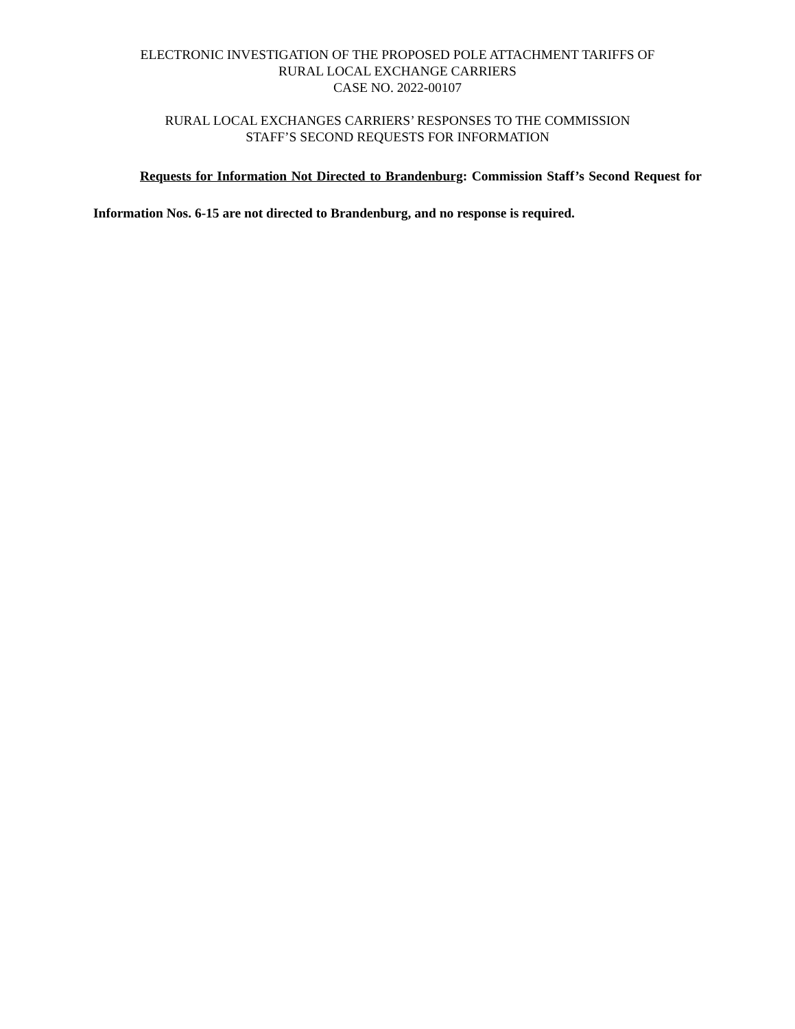ELECTRONIC INVESTIGATION OF THE PROPOSED POLE ATTACHMENT TARIFFS OF
RURAL LOCAL EXCHANGE CARRIERS
CASE NO. 2022-00107
RURAL LOCAL EXCHANGES CARRIERS’ RESPONSES TO THE COMMISSION
STAFF’S SECOND REQUESTS FOR INFORMATION
Requests for Information Not Directed to Brandenburg: Commission Staff’s Second Request for Information Nos. 6-15 are not directed to Brandenburg, and no response is required.